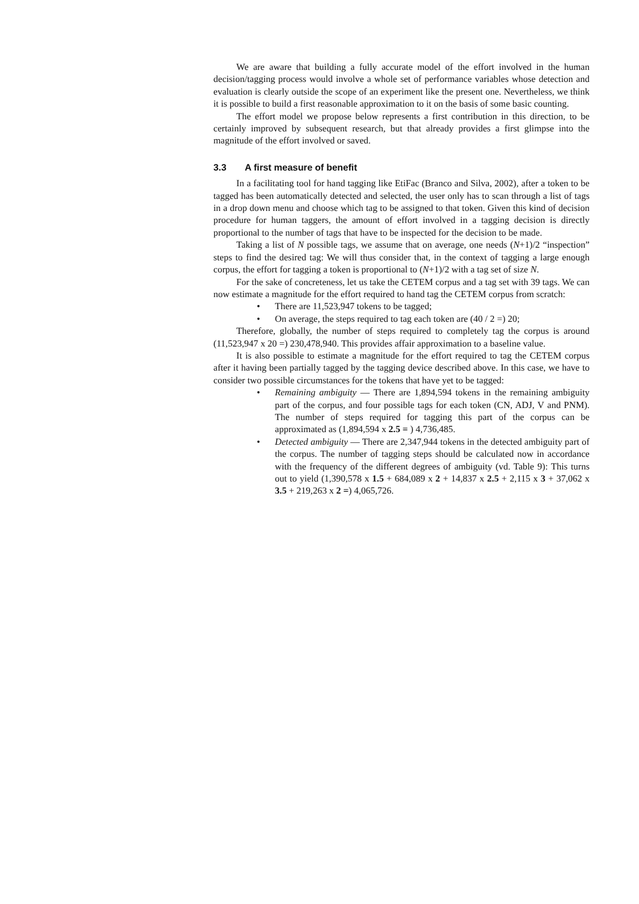We are aware that building a fully accurate model of the effort involved in the human decision/tagging process would involve a whole set of performance variables whose detection and evaluation is clearly outside the scope of an experiment like the present one. Nevertheless, we think it is possible to build a first reasonable approximation to it on the basis of some basic counting.
The effort model we propose below represents a first contribution in this direction, to be certainly improved by subsequent research, but that already provides a first glimpse into the magnitude of the effort involved or saved.
3.3 A first measure of benefit
In a facilitating tool for hand tagging like EtiFac (Branco and Silva, 2002), after a token to be tagged has been automatically detected and selected, the user only has to scan through a list of tags in a drop down menu and choose which tag to be assigned to that token. Given this kind of decision procedure for human taggers, the amount of effort involved in a tagging decision is directly proportional to the number of tags that have to be inspected for the decision to be made.
Taking a list of N possible tags, we assume that on average, one needs (N+1)/2 “inspection” steps to find the desired tag: We will thus consider that, in the context of tagging a large enough corpus, the effort for tagging a token is proportional to (N+1)/2 with a tag set of size N.
For the sake of concreteness, let us take the CETEM corpus and a tag set with 39 tags. We can now estimate a magnitude for the effort required to hand tag the CETEM corpus from scratch:
• There are 11,523,947 tokens to be tagged;
• On average, the steps required to tag each token are (40 / 2 =) 20;
Therefore, globally, the number of steps required to completely tag the corpus is around (11,523,947 x 20 =) 230,478,940. This provides affair approximation to a baseline value.
It is also possible to estimate a magnitude for the effort required to tag the CETEM corpus after it having been partially tagged by the tagging device described above. In this case, we have to consider two possible circumstances for the tokens that have yet to be tagged:
• Remaining ambiguity — There are 1,894,594 tokens in the remaining ambiguity part of the corpus, and four possible tags for each token (CN, ADJ, V and PNM). The number of steps required for tagging this part of the corpus can be approximated as (1,894,594 x 2.5 = ) 4,736,485.
• Detected ambiguity — There are 2,347,944 tokens in the detected ambiguity part of the corpus. The number of tagging steps should be calculated now in accordance with the frequency of the different degrees of ambiguity (vd. Table 9): This turns out to yield (1,390,578 x 1.5 + 684,089 x 2 + 14,837 x 2.5 + 2,115 x 3 + 37,062 x 3.5 + 219,263 x 2 =) 4,065,726.